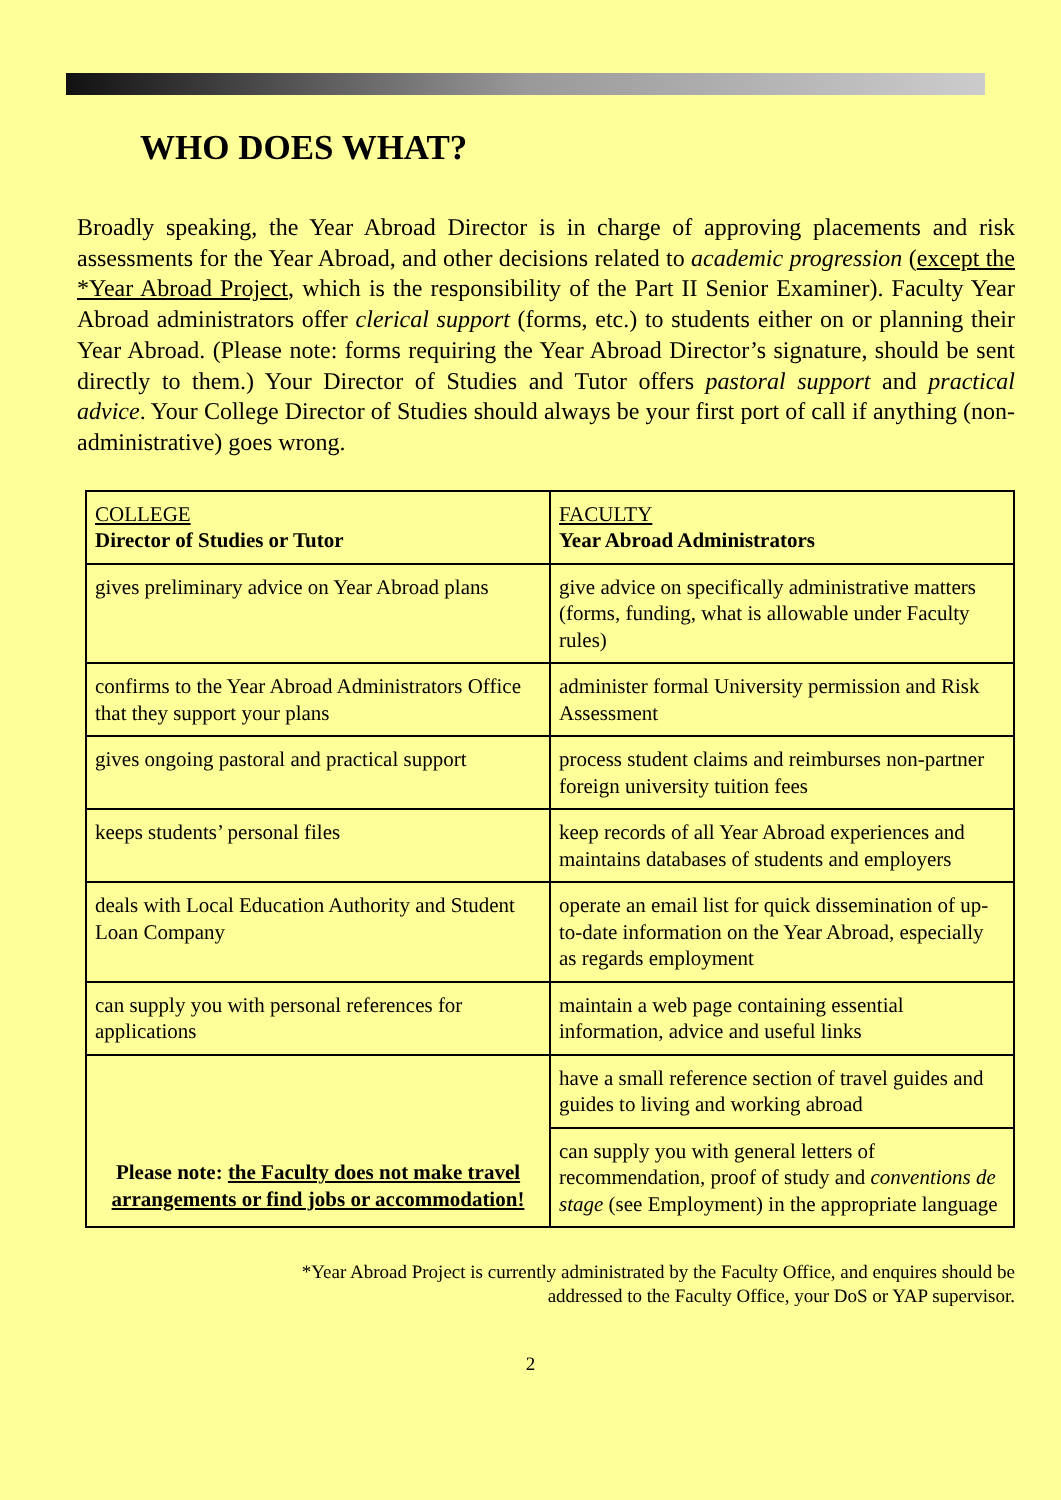WHO DOES WHAT?
Broadly speaking, the Year Abroad Director is in charge of approving placements and risk assessments for the Year Abroad, and other decisions related to academic progression (except the *Year Abroad Project, which is the responsibility of the Part II Senior Examiner). Faculty Year Abroad administrators offer clerical support (forms, etc.) to students either on or planning their Year Abroad. (Please note: forms requiring the Year Abroad Director’s signature, should be sent directly to them.) Your Director of Studies and Tutor offers pastoral support and practical advice. Your College Director of Studies should always be your first port of call if anything (non-administrative) goes wrong.
| COLLEGE Director of Studies or Tutor | FACULTY Year Abroad Administrators |
| gives preliminary advice on Year Abroad plans | give advice on specifically administrative matters (forms, funding, what is allowable under Faculty rules) |
| confirms to the Year Abroad Administrators Office that they support your plans | administer formal University permission and Risk Assessment |
| gives ongoing pastoral and practical support | process student claims and reimburses non-partner foreign university tuition fees |
| keeps students’ personal files | keep records of all Year Abroad experiences and maintains databases of students and employers |
| deals with Local Education Authority and Student Loan Company | operate an email list for quick dissemination of up-to-date information on the Year Abroad, especially as regards employment |
| can supply you with personal references for applications | maintain a web page containing essential information, advice and useful links |
| Please note: the Faculty does not make travel arrangements or find jobs or accommodation! | have a small reference section of travel guides and guides to living and working abroad |
| | can supply you with general letters of recommendation, proof of study and conventions de stage (see Employment) in the appropriate language |
*Year Abroad Project is currently administrated by the Faculty Office, and enquires should be
addressed to the Faculty Office, your DoS or YAP supervisor.
2